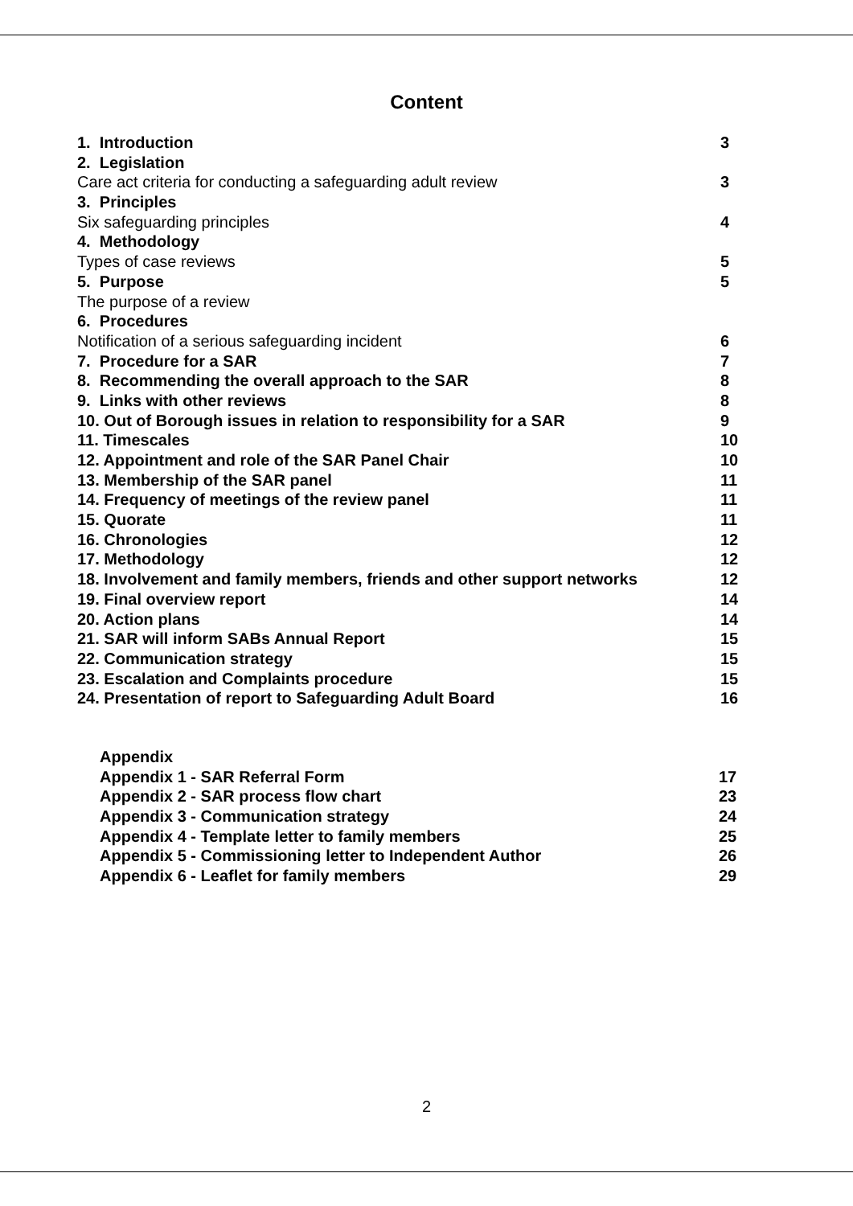Content
1. Introduction 3
2. Legislation
Care act criteria for conducting a safeguarding adult review 3
3. Principles
Six safeguarding principles 4
4. Methodology
Types of case reviews 5
5. Purpose 5
The purpose of a review
6. Procedures
Notification of a serious safeguarding incident 6
7. Procedure for a SAR 7
8. Recommending the overall approach to the SAR 8
9. Links with other reviews 8
10. Out of Borough issues in relation to responsibility for a SAR 9
11. Timescales 10
12. Appointment and role of the SAR Panel Chair 10
13. Membership of the SAR panel 11
14. Frequency of meetings of the review panel 11
15. Quorate 11
16. Chronologies 12
17. Methodology 12
18. Involvement and family members, friends and other support networks 12
19. Final overview report 14
20. Action plans 14
21. SAR will inform SABs Annual Report 15
22. Communication strategy 15
23. Escalation and Complaints procedure 15
24. Presentation of report to Safeguarding Adult Board 16
Appendix
Appendix 1 - SAR Referral Form 17
Appendix 2 - SAR process flow chart 23
Appendix 3 - Communication strategy 24
Appendix 4 - Template letter to family members 25
Appendix 5 - Commissioning letter to Independent Author 26
Appendix 6 - Leaflet for family members 29
2